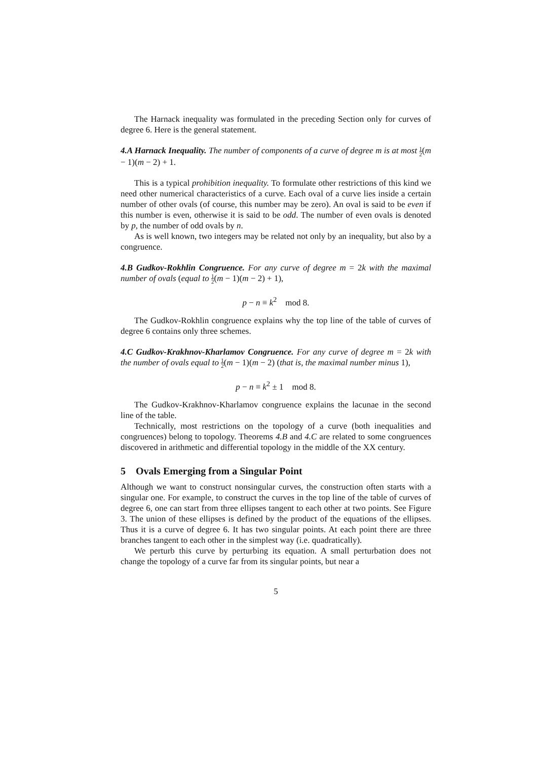The Harnack inequality was formulated in the preceding Section only for curves of degree 6. Here is the general statement.
4.A Harnack Inequality. The number of components of a curve of degree m is at most 1 2(m − 1)(m − 2) + 1.
This is a typical prohibition inequality. To formulate other restrictions of this kind we need other numerical characteristics of a curve. Each oval of a curve lies inside a certain number of other ovals (of course, this number may be zero). An oval is said to be even if this number is even, otherwise it is said to be odd. The number of even ovals is denoted by p, the number of odd ovals by n.
As is well known, two integers may be related not only by an inequality, but also by a congruence.
4.B Gudkov-Rokhlin Congruence. For any curve of degree m = 2k with the maximal number of ovals (equal to 1 2(m − 1)(m − 2) + 1),
p − n ≡ k<sup>2</sup> mod 8.
The Gudkov-Rokhlin congruence explains why the top line of the table of curves of degree 6 contains only three schemes.
4.C Gudkov-Krakhnov-Kharlamov Congruence. For any curve of degree m = 2k with the number of ovals equal to 1 2(m − 1)(m − 2) (that is, the maximal number minus 1),
p − n ≡ k<sup>2</sup> ± 1 mod 8.
The Gudkov-Krakhnov-Kharlamov congruence explains the lacunae in the second line of the table.
Technically, most restrictions on the topology of a curve (both inequalities and congruences) belong to topology. Theorems 4.B and 4.C are related to some congruences discovered in arithmetic and differential topology in the middle of the XX century.
5 Ovals Emerging from a Singular Point
Although we want to construct nonsingular curves, the construction often starts with a singular one. For example, to construct the curves in the top line of the table of curves of degree 6, one can start from three ellipses tangent to each other at two points. See Figure 3. The union of these ellipses is defined by the product of the equations of the ellipses. Thus it is a curve of degree 6. It has two singular points. At each point there are three branches tangent to each other in the simplest way (i.e. quadratically).
We perturb this curve by perturbing its equation. A small perturbation does not change the topology of a curve far from its singular points, but near a
5